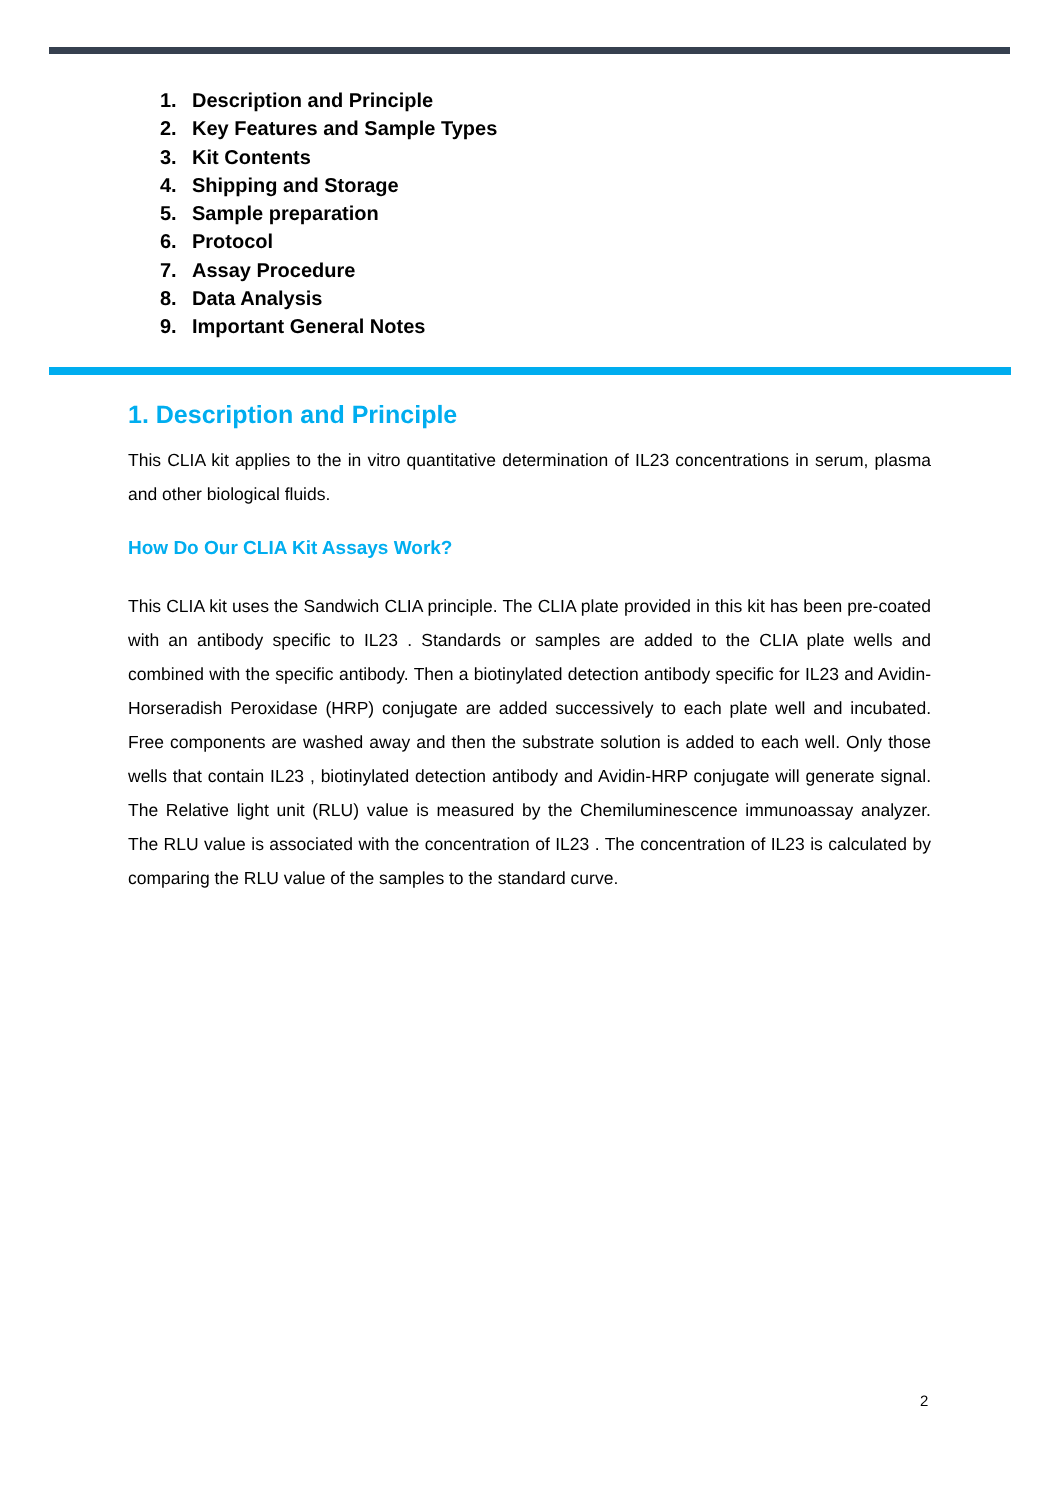1. Description and Principle
2. Key Features and Sample Types
3. Kit Contents
4. Shipping and Storage
5. Sample preparation
6. Protocol
7. Assay Procedure
8. Data Analysis
9. Important General Notes
1. Description and Principle
This CLIA kit applies to the in vitro quantitative determination of IL23 concentrations in serum, plasma and other biological fluids.
How Do Our CLIA Kit Assays Work?
This CLIA kit uses the Sandwich CLIA principle. The CLIA plate provided in this kit has been pre-coated with an antibody specific to IL23 . Standards or samples are added to the CLIA plate wells and combined with the specific antibody. Then a biotinylated detection antibody specific for IL23 and Avidin-Horseradish Peroxidase (HRP) conjugate are added successively to each plate well and incubated. Free components are washed away and then the substrate solution is added to each well. Only those wells that contain IL23 , biotinylated detection antibody and Avidin-HRP conjugate will generate signal. The Relative light unit (RLU) value is measured by the Chemiluminescence immunoassay analyzer. The RLU value is associated with the concentration of IL23 . The concentration of IL23 is calculated by comparing the RLU value of the samples to the standard curve.
2